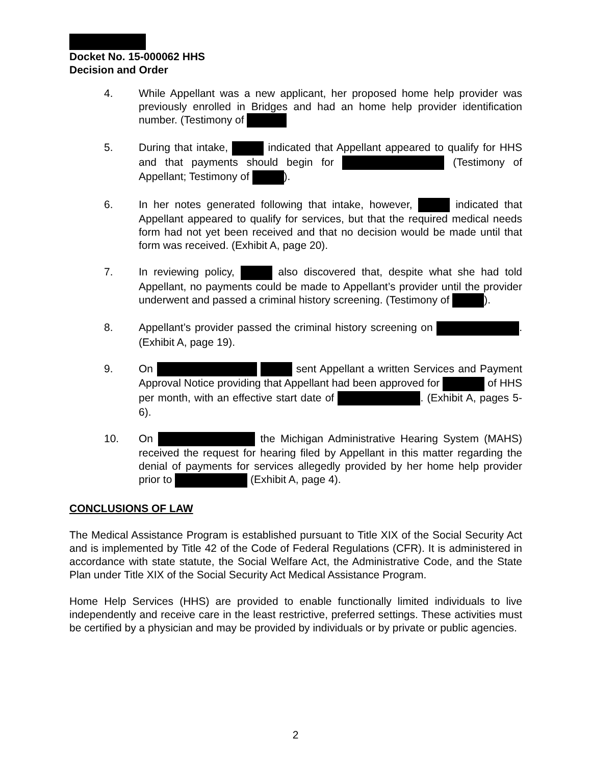Docket No. 15-000062 HHS
Decision and Order
4. While Appellant was a new applicant, her proposed home help provider was previously enrolled in Bridges and had an home help provider identification number. (Testimony of
5. During that intake, indicated that Appellant appeared to qualify for HHS and that payments should begin for (Testimony of Appellant; Testimony of ).
6. In her notes generated following that intake, however, indicated that Appellant appeared to qualify for services, but that the required medical needs form had not yet been received and that no decision would be made until that form was received. (Exhibit A, page 20).
7. In reviewing policy, also discovered that, despite what she had told Appellant, no payments could be made to Appellant’s provider until the provider underwent and passed a criminal history screening. (Testimony of ).
8. Appellant’s provider passed the criminal history screening on . (Exhibit A, page 19).
9. On sent Appellant a written Services and Payment Approval Notice providing that Appellant had been approved for of HHS per month, with an effective start date of . (Exhibit A, pages 5-6).
10. On the Michigan Administrative Hearing System (MAHS) received the request for hearing filed by Appellant in this matter regarding the denial of payments for services allegedly provided by her home help provider prior to (Exhibit A, page 4).
CONCLUSIONS OF LAW
The Medical Assistance Program is established pursuant to Title XIX of the Social Security Act and is implemented by Title 42 of the Code of Federal Regulations (CFR). It is administered in accordance with state statute, the Social Welfare Act, the Administrative Code, and the State Plan under Title XIX of the Social Security Act Medical Assistance Program.
Home Help Services (HHS) are provided to enable functionally limited individuals to live independently and receive care in the least restrictive, preferred settings. These activities must be certified by a physician and may be provided by individuals or by private or public agencies.
2